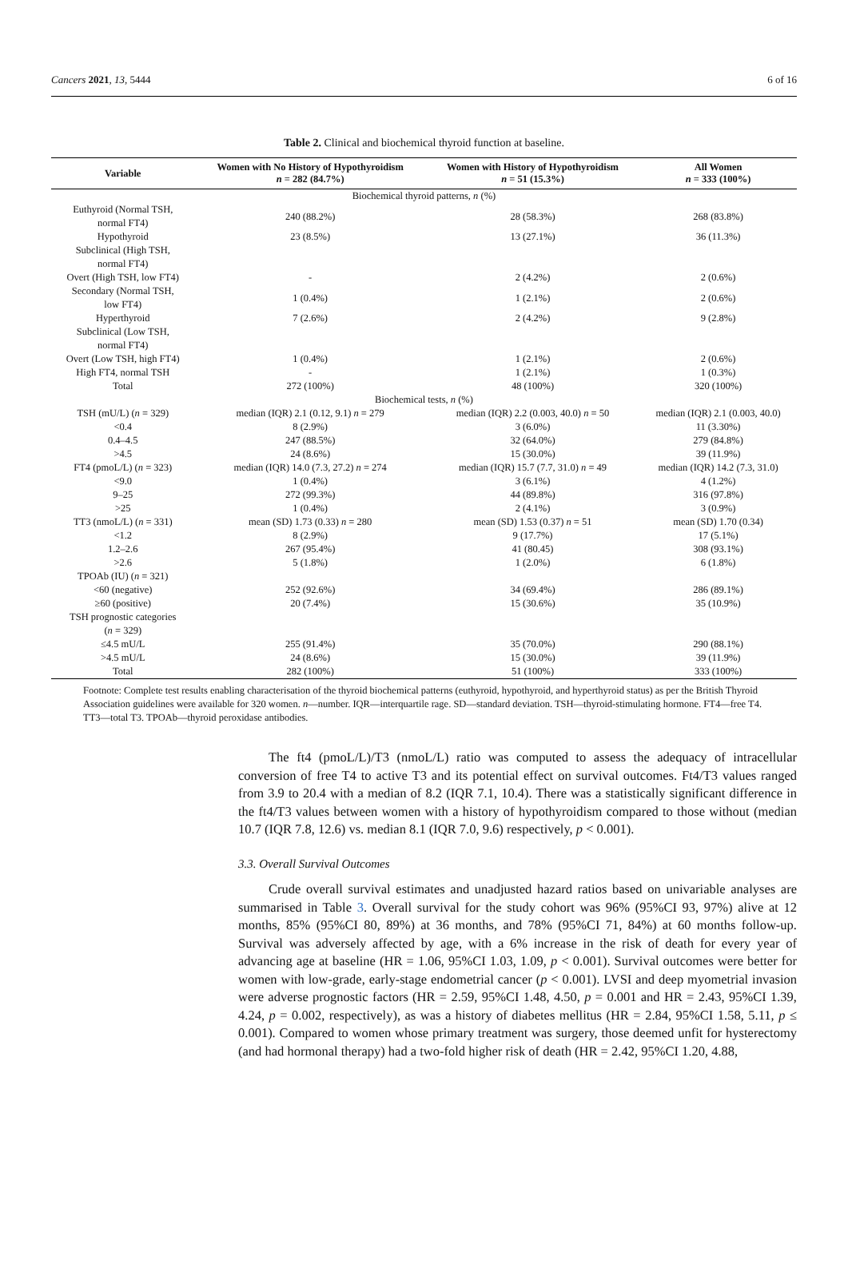Cancers 2021, 13, 5444 6 of 16
Table 2. Clinical and biochemical thyroid function at baseline.
| Variable | Women with No History of Hypothyroidism n = 282 (84.7%) | Women with History of Hypothyroidism n = 51 (15.3%) | All Women n = 333 (100%) |
| --- | --- | --- | --- |
| Biochemical thyroid patterns, n (%) | | | |
| Euthyroid (Normal TSH, normal FT4) | 240 (88.2%) | 28 (58.3%) | 268 (83.8%) |
| Hypothyroid | 23 (8.5%) | 13 (27.1%) | 36 (11.3%) |
| Subclinical (High TSH, normal FT4) | | | |
| Overt (High TSH, low FT4) | - | 2 (4.2%) | 2 (0.6%) |
| Secondary (Normal TSH, low FT4) | 1 (0.4%) | 1 (2.1%) | 2 (0.6%) |
| Hyperthyroid | 7 (2.6%) | 2 (4.2%) | 9 (2.8%) |
| Subclinical (Low TSH, normal FT4) | | | |
| Overt (Low TSH, high FT4) | 1 (0.4%) | 1 (2.1%) | 2 (0.6%) |
| High FT4, normal TSH | - | 1 (2.1%) | 1 (0.3%) |
| Total | 272 (100%) | 48 (100%) | 320 (100%) |
| Biochemical tests, n (%) | | | |
| TSH (mU/L) ( n = 329) | median (IQR) 2.1 (0.12, 9.1) n = 279 | median (IQR) 2.2 (0.003, 40.0) n = 50 | median (IQR) 2.1 (0.003, 40.0) |
| <0.4 | 8 (2.9%) | 3 (6.0%) | 11 (3.30%) |
| 0.4–4.5 | 247 (88.5%) | 32 (64.0%) | 279 (84.8%) |
| >4.5 | 24 (8.6%) | 15 (30.0%) | 39 (11.9%) |
| FT4 (pmoL/L) ( n = 323) | median (IQR) 14.0 (7.3, 27.2) n = 274 | median (IQR) 15.7 (7.7, 31.0) n = 49 | median (IQR) 14.2 (7.3, 31.0) |
| <9.0 | 1 (0.4%) | 3 (6.1%) | 4 (1.2%) |
| 9–25 | 272 (99.3%) | 44 (89.8%) | 316 (97.8%) |
| >25 | 1 (0.4%) | 2 (4.1%) | 3 (0.9%) |
| TT3 (nmoL/L) ( n = 331) | mean (SD) 1.73 (0.33) n = 280 | mean (SD) 1.53 (0.37) n = 51 | mean (SD) 1.70 (0.34) |
| <1.2 | 8 (2.9%) | 9 (17.7%) | 17 (5.1%) |
| 1.2–2.6 | 267 (95.4%) | 41 (80.45) | 308 (93.1%) |
| >2.6 | 5 (1.8%) | 1 (2.0%) | 6 (1.8%) |
| TPOAb (IU) ( n = 321) | | | |
| <60 (negative) | 252 (92.6%) | 34 (69.4%) | 286 (89.1%) |
| ≥60 (positive) | 20 (7.4%) | 15 (30.6%) | 35 (10.9%) |
| TSH prognostic categories ( n = 329) | | | |
| ≤4.5 mU/L | 255 (91.4%) | 35 (70.0%) | 290 (88.1%) |
| >4.5 mU/L | 24 (8.6%) | 15 (30.0%) | 39 (11.9%) |
| Total | 282 (100%) | 51 (100%) | 333 (100%) |
Footnote: Complete test results enabling characterisation of the thyroid biochemical patterns (euthyroid, hypothyroid, and hyperthyroid status) as per the British Thyroid Association guidelines were available for 320 women. n—number. IQR—interquartile rage. SD—standard deviation. TSH—thyroid-stimulating hormone. FT4—free T4. TT3—total T3. TPOAb—thyroid peroxidase antibodies.
The ft4 (pmoL/L)/T3 (nmoL/L) ratio was computed to assess the adequacy of intracellular conversion of free T4 to active T3 and its potential effect on survival outcomes. Ft4/T3 values ranged from 3.9 to 20.4 with a median of 8.2 (IQR 7.1, 10.4). There was a statistically significant difference in the ft4/T3 values between women with a history of hypothyroidism compared to those without (median 10.7 (IQR 7.8, 12.6) vs. median 8.1 (IQR 7.0, 9.6) respectively, p < 0.001).
3.3. Overall Survival Outcomes
Crude overall survival estimates and unadjusted hazard ratios based on univariable analyses are summarised in Table 3. Overall survival for the study cohort was 96% (95%CI 93, 97%) alive at 12 months, 85% (95%CI 80, 89%) at 36 months, and 78% (95%CI 71, 84%) at 60 months follow-up. Survival was adversely affected by age, with a 6% increase in the risk of death for every year of advancing age at baseline (HR = 1.06, 95%CI 1.03, 1.09, p < 0.001). Survival outcomes were better for women with low-grade, early-stage endometrial cancer (p < 0.001). LVSI and deep myometrial invasion were adverse prognostic factors (HR = 2.59, 95%CI 1.48, 4.50, p = 0.001 and HR = 2.43, 95%CI 1.39, 4.24, p = 0.002, respectively), as was a history of diabetes mellitus (HR = 2.84, 95%CI 1.58, 5.11, p ≤ 0.001). Compared to women whose primary treatment was surgery, those deemed unfit for hysterectomy (and had hormonal therapy) had a two-fold higher risk of death (HR = 2.42, 95%CI 1.20, 4.88,